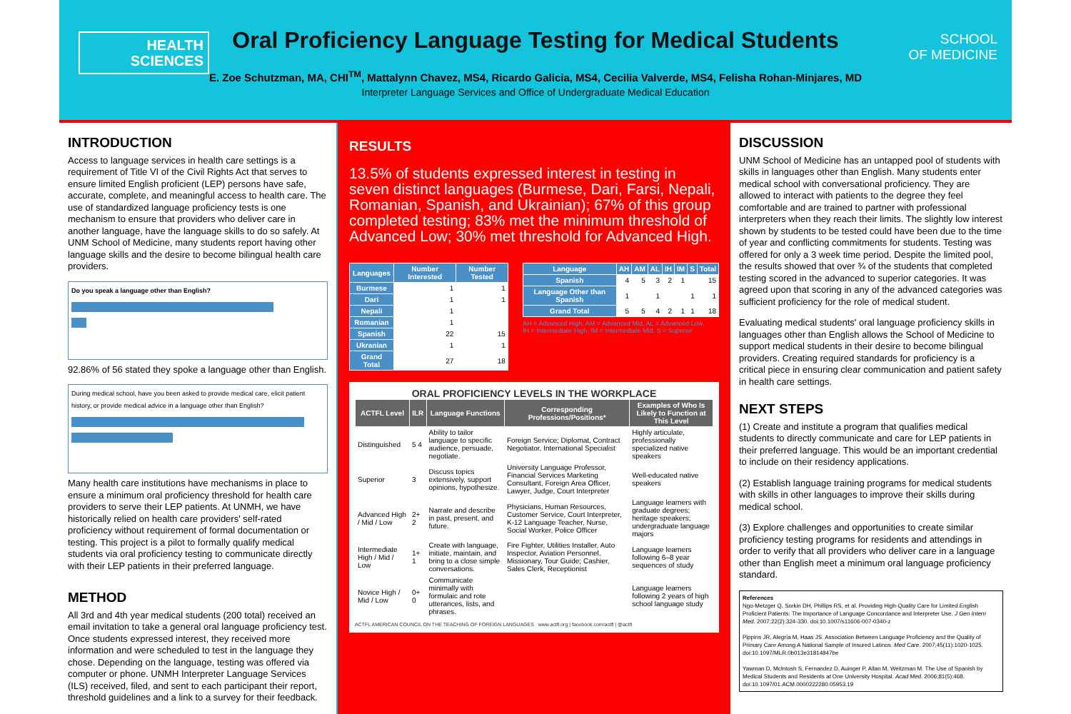HEALTH
SCIENCES
SCHOOL
OF MEDICINE
Oral Proficiency Language Testing for Medical Students
E. Zoe Schutzman, MA, CHI<sup>TM</sup>, Mattalynn Chavez, MS4, Ricardo Galicia, MS4, Cecilia Valverde, MS4, Felisha Rohan-Minjares, MD
Interpreter Language Services and Office of Undergraduate Medical Education
INTRODUCTION
Access to language services in health care settings is a requirement of Title VI of the Civil Rights Act that serves to ensure limited English proficient (LEP) persons have safe, accurate, complete, and meaningful access to health care. The use of standardized language proficiency tests is one mechanism to ensure that providers who deliver care in another language, have the language skills to do so safely. At UNM School of Medicine, many students report having other language skills and the desire to become bilingual health care providers.
Do you speak a language other than English?
92.86% of 56 stated they spoke a language other than English.
During medical school, have you been asked to provide medical care, elicit patient history, or provide medical advice in a language other than English?
Many health care institutions have mechanisms in place to ensure a minimum oral proficiency threshold for health care providers to serve their LEP patients. At UNMH, we have historically relied on health care providers' self-rated proficiency without requirement of formal documentation or testing. This project is a pilot to formally qualify medical students via oral proficiency testing to communicate directly with their LEP patients in their preferred language.
METHOD
All 3rd and 4th year medical students (200 total) received an email invitation to take a general oral language proficiency test. Once students expressed interest, they received more information and were scheduled to test in the language they chose. Depending on the language, testing was offered via computer or phone. UNMH Interpreter Language Services (ILS) received, filed, and sent to each participant their report, threshold guidelines and a link to a survey for their feedback.
RESULTS
13.5% of students expressed interest in testing in seven distinct languages (Burmese, Dari, Farsi, Nepali, Romanian, Spanish, and Ukrainian); 67% of this group completed testing; 83% met the minimum threshold of Advanced Low; 30% met threshold for Advanced High.
| Languages | Number Interested | Number Tested |
| --- | --- | --- |
| Burmese | 1 | 1 |
| Dari | 1 | 1 |
| Nepali | 1 | |
| Romanian | 1 | |
| Spanish | 22 | 15 |
| Ukranian | 1 | 1 |
| Grand Total | 27 | 18 |
| Language | AH | AM | AL | IH | IM | S | Total |
| --- | --- | --- | --- | --- | --- | --- | --- |
| Spanish | 4 | 5 | 3 | 2 | 1 | | 15 |
| Language Other than Spanish | 1 | | 1 | | | 1 | 1 |
| Grand Total | 5 | 5 | 4 | 2 | 1 | 1 | 18 |
AH = Advanced High, AM = Advanced Mid, AL = Advanced Low,
IH = Intermediate High, IM = Intermediate Mid, S = Superior
ORAL PROFICIENCY LEVELS IN THE WORKPLACE
| ACTFL Level | ILR | Language Functions | Corresponding Professions/Positions* | Examples of Who Is Likely to Function at This Level |
| --- | --- | --- | --- | --- |
| Distinguished | 5 4 | Ability to tailor language to specific audience, persuade, negotiate. | Foreign Service; Diplomat, Contract Negotiator, International Specialist | Highly articulate, professionally specialized native speakers |
| Superior | 3 | Discuss topics extensively, support opinions, hypothesize. | University Language Professor, Financial Services Marketing Consultant, Foreign Area Officer, Lawyer, Judge, Court Interpreter | Well-educated native speakers |
| Advanced High / Mid / Low | 2+ 2 | Narrate and describe in past, present, and future. | Physicians, Human Resources, Customer Service, Court Interpreter, K-12 Language Teacher, Nurse, Social Worker, Police Officer | Language learners with graduate degrees; heritage speakers; undergraduate language majors |
| Intermediate High / Mid / Low | 1+ 1 | Create with language, initiate, maintain, and bring to a close simple conversations. | Fire Fighter, Utilities Installer, Auto Inspector, Aviation Personnel, Missionary, Tour Guide; Cashier, Sales Clerk, Receptionist | Language learners following 6–8 year sequences of study |
| Novice High / Mid / Low | 0+ 0 | Communicate minimally with formulaic and rote utterances, lists, and phrases. | | Language learners following 2 years of high school language study |
ACTFL AMERICAN COUNCIL ON THE TEACHING OF FOREIGN LANGUAGES www.actfl.org | facebook.com/actfl | @actfl
DISCUSSION
UNM School of Medicine has an untapped pool of students with skills in languages other than English. Many students enter medical school with conversational proficiency. They are allowed to interact with patients to the degree they feel comfortable and are trained to partner with professional interpreters when they reach their limits. The slightly low interest shown by students to be tested could have been due to the time of year and conflicting commitments for students. Testing was offered for only a 3 week time period. Despite the limited pool, the results showed that over ¾ of the students that completed testing scored in the advanced to superior categories. It was agreed upon that scoring in any of the advanced categories was sufficient proficiency for the role of medical student.
Evaluating medical students' oral language proficiency skills in languages other than English allows the School of Medicine to support medical students in their desire to become bilingual providers. Creating required standards for proficiency is a critical piece in ensuring clear communication and patient safety in health care settings.
NEXT STEPS
(1) Create and institute a program that qualifies medical students to directly communicate and care for LEP patients in their preferred language. This would be an important credential to include on their residency applications.
(2) Establish language training programs for medical students with skills in other languages to improve their skills during medical school.
(3) Explore challenges and opportunities to create similar proficiency testing programs for residents and attendings in order to verify that all providers who deliver care in a language other than English meet a minimum oral language proficiency standard.
References
Ngo-Metzger Q, Sorkin DH, Phillips RS, et al. Providing High-Quality Care for Limited English Proficient Patients: The Importance of Language Concordance and Interpreter Use. J Gen Intern Med. 2007;22(2):324-330. doi:10.1007/s11606-007-0340-z
Pippins JR, Alegría M, Haas JS. Association Between Language Proficiency and the Quality of Primary Care Among A National Sample of Insured Latinos. Med Care. 2007;45(11):1020-1025. doi:10.1097/MLR.0b013e31814847be
Yawman D, McIntosh S, Fernandez D, Auinger P, Allan M, Weitzman M. The Use of Spanish by Medical Students and Residents at One University Hospital. Acad Med. 2006;81(5):468. doi:10.1097/01.ACM.0000222280.05953.19